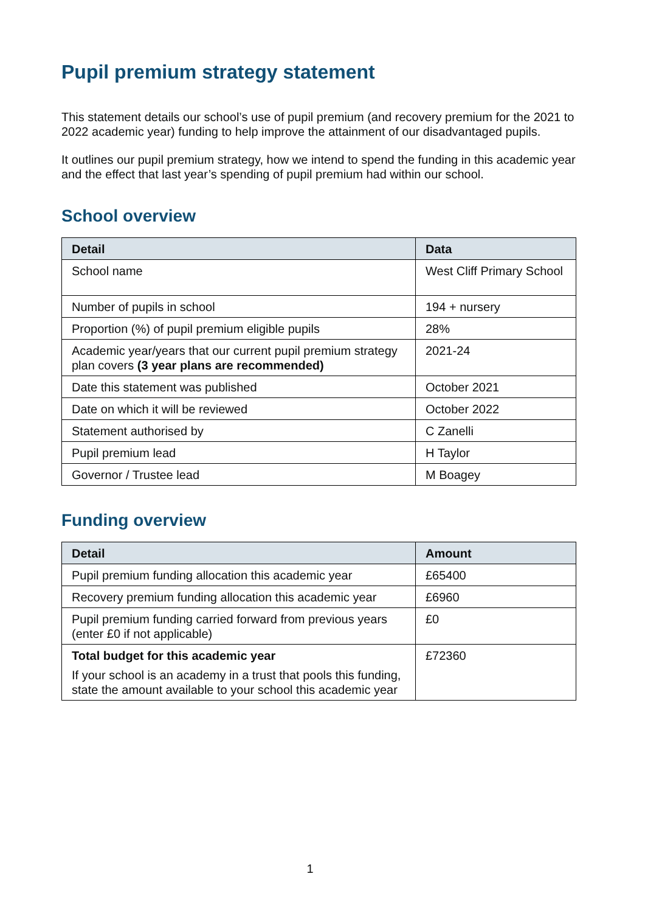Pupil premium strategy statement
This statement details our school’s use of pupil premium (and recovery premium for the 2021 to 2022 academic year) funding to help improve the attainment of our disadvantaged pupils.
It outlines our pupil premium strategy, how we intend to spend the funding in this academic year and the effect that last year’s spending of pupil premium had within our school.
School overview
| Detail | Data |
| --- | --- |
| School name | West Cliff Primary School |
| Number of pupils in school | 194 + nursery |
| Proportion (%) of pupil premium eligible pupils | 28% |
| Academic year/years that our current pupil premium strategy plan covers (3 year plans are recommended) | 2021-24 |
| Date this statement was published | October 2021 |
| Date on which it will be reviewed | October 2022 |
| Statement authorised by | C Zanelli |
| Pupil premium lead | H Taylor |
| Governor / Trustee lead | M Boagey |
Funding overview
| Detail | Amount |
| --- | --- |
| Pupil premium funding allocation this academic year | £65400 |
| Recovery premium funding allocation this academic year | £6960 |
| Pupil premium funding carried forward from previous years (enter £0 if not applicable) | £0 |
| Total budget for this academic year If your school is an academy in a trust that pools this funding, state the amount available to your school this academic year | £72360 |
1